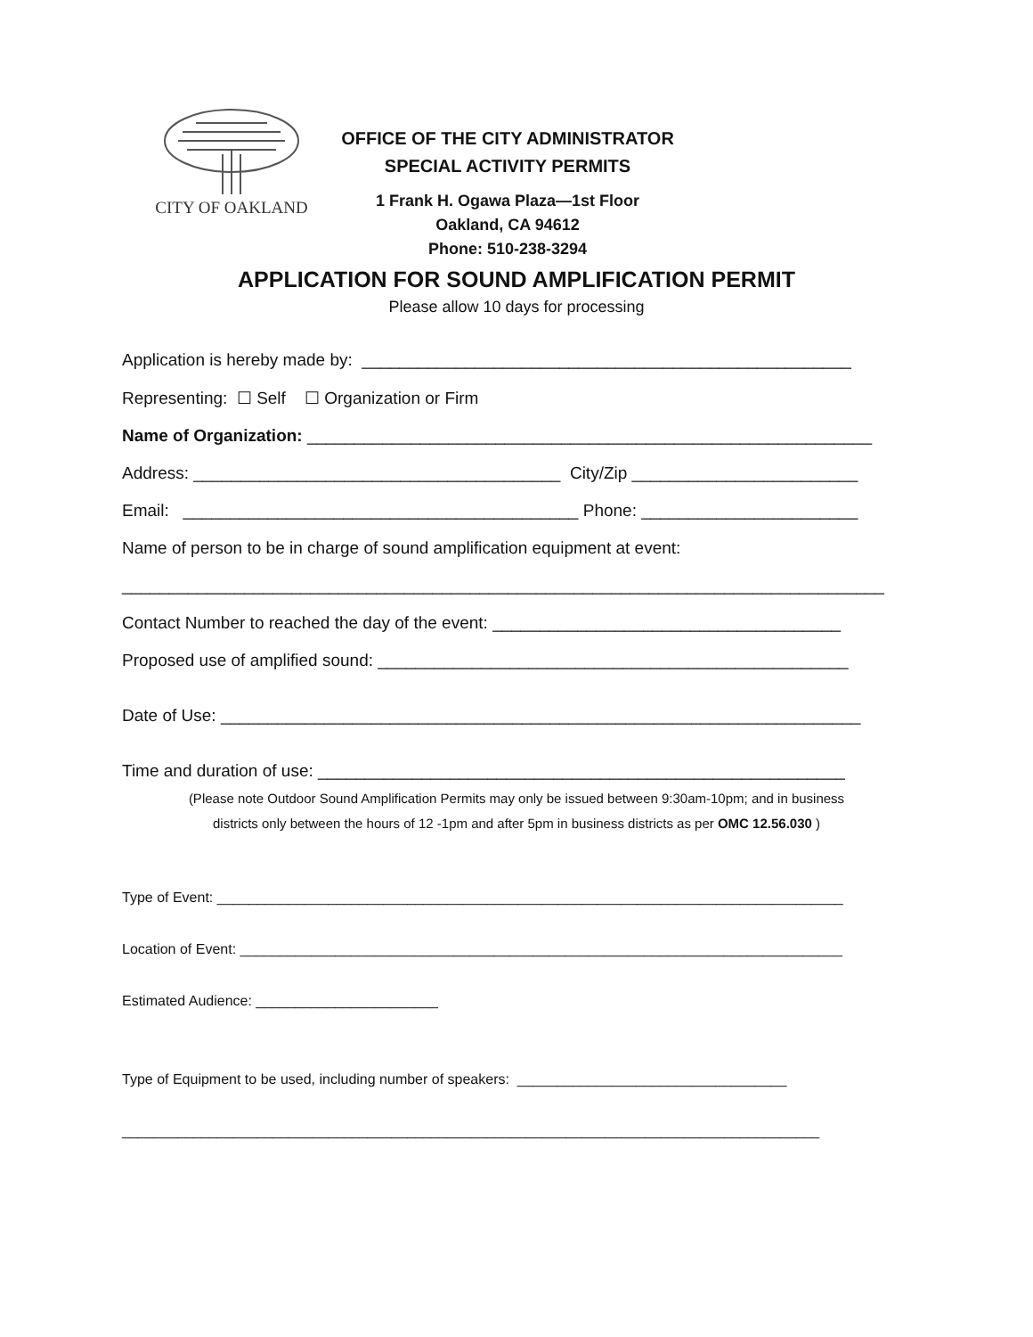CITY OF OAKLAND
OFFICE OF THE CITY ADMINISTRATOR
SPECIAL ACTIVITY PERMITS
1 Frank H. Ogawa Plaza—1st Floor
Oakland, CA 94612
Phone: 510-238-3294
APPLICATION FOR SOUND AMPLIFICATION PERMIT
Please allow 10 days for processing
Application is hereby made by: ____________________________________________________
Representing: ☐ Self ☐ Organization or Firm
Name of Organization: ____________________________________________________________
Address: _______________________________________ City/Zip ________________________
Email: __________________________________________ Phone: _______________________
Name of person to be in charge of sound amplification equipment at event:
_________________________________________________________________________________
Contact Number to reached the day of the event: _____________________________________
Proposed use of amplified sound: __________________________________________________
Date of Use: ____________________________________________________________________
Time and duration of use: ________________________________________________________
(Please note Outdoor Sound Amplification Permits may only be issued between 9:30am-10pm; and in business
districts only between the hours of 12 -1pm and after 5pm in business districts as per OMC 12.56.030 )
Type of Event: _______________________________________________________________________________
Location of Event: ____________________________________________________________________________
Estimated Audience: _______________________
Type of Equipment to be used, including number of speakers: __________________________________
________________________________________________________________________________________